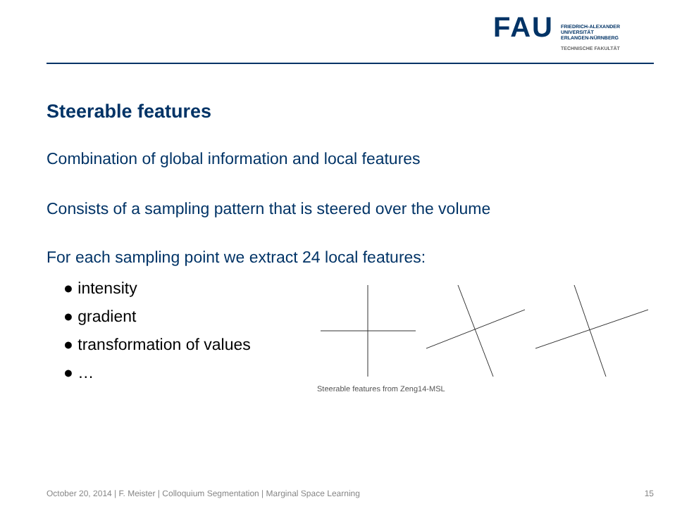FAU
FRIEDRICH-ALEXANDER
UNIVERSITÄT
ERLANGEN-NÜRNBERG
TECHNISCHE FAKULTÄT
Steerable features
Combination of global information and local features
Consists of a sampling pattern that is steered over the volume
For each sampling point we extract 24 local features:
● intensity
● gradient
● transformation of values
● …
Steerable features from Zeng14-MSL
October 20, 2014 | F. Meister | Colloquium Segmentation | Marginal Space Learning 15